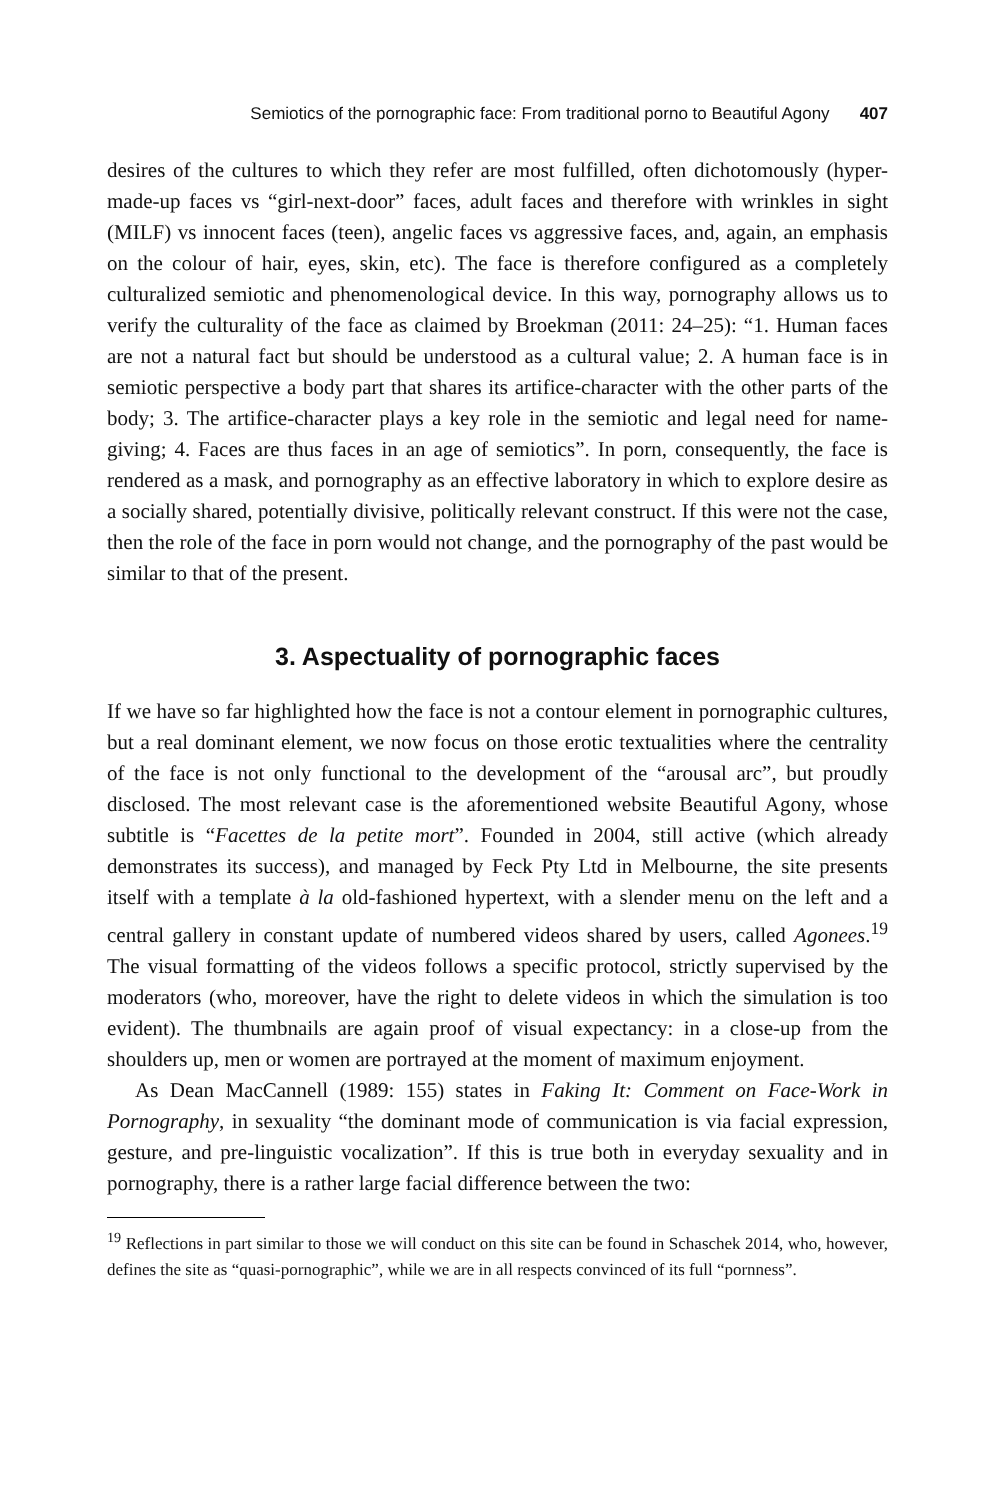Semiotics of the pornographic face: From traditional porno to Beautiful Agony 407
desires of the cultures to which they refer are most fulfilled, often dichotomously (hyper-made-up faces vs “girl-next-door” faces, adult faces and therefore with wrinkles in sight (MILF) vs innocent faces (teen), angelic faces vs aggressive faces, and, again, an emphasis on the colour of hair, eyes, skin, etc). The face is therefore configured as a completely culturalized semiotic and phenomenological device. In this way, pornography allows us to verify the culturality of the face as claimed by Broekman (2011: 24–25): “1. Human faces are not a natural fact but should be understood as a cultural value; 2. A human face is in semiotic perspective a body part that shares its artifice-character with the other parts of the body; 3. The artifice-character plays a key role in the semiotic and legal need for name-giving; 4. Faces are thus faces in an age of semiotics”. In porn, consequently, the face is rendered as a mask, and pornography as an effective laboratory in which to explore desire as a socially shared, potentially divisive, politically relevant construct. If this were not the case, then the role of the face in porn would not change, and the pornography of the past would be similar to that of the present.
3. Aspectuality of pornographic faces
If we have so far highlighted how the face is not a contour element in pornographic cultures, but a real dominant element, we now focus on those erotic textualities where the centrality of the face is not only functional to the development of the “arousal arc”, but proudly disclosed. The most relevant case is the aforementioned website Beautiful Agony, whose subtitle is “Facettes de la petite mort”. Founded in 2004, still active (which already demonstrates its success), and managed by Feck Pty Ltd in Melbourne, the site presents itself with a template à la old-fashioned hypertext, with a slender menu on the left and a central gallery in constant update of numbered videos shared by users, called Agonees.<sup>19</sup> The visual formatting of the videos follows a specific protocol, strictly supervised by the moderators (who, moreover, have the right to delete videos in which the simulation is too evident). The thumbnails are again proof of visual expectancy: in a close-up from the shoulders up, men or women are portrayed at the moment of maximum enjoyment.
As Dean MacCannell (1989: 155) states in Faking It: Comment on Face-Work in Pornography, in sexuality “the dominant mode of communication is via facial expression, gesture, and pre-linguistic vocalization”. If this is true both in everyday sexuality and in pornography, there is a rather large facial difference between the two:
<sup>19</sup> Reflections in part similar to those we will conduct on this site can be found in Schaschek 2014, who, however, defines the site as “quasi-pornographic”, while we are in all respects convinced of its full “pornness”.